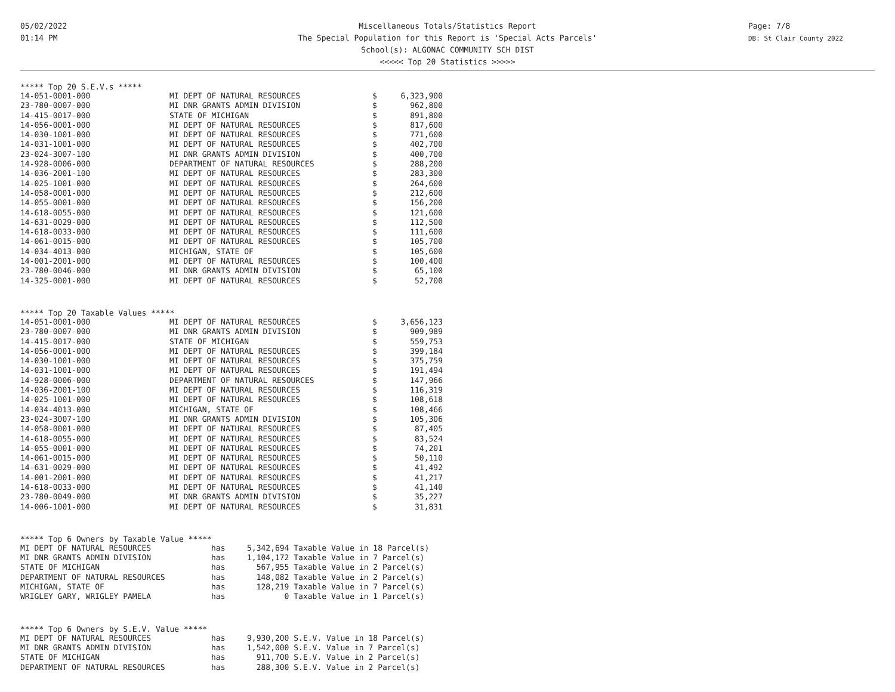05/02/2022
01:14 PM
Miscellaneous Totals/Statistics Report
The Special Population for this Report is 'Special Acts Parcels'
School(s): ALGONAC COMMUNITY SCH DIST
<<<<< Top 20 Statistics >>>>>
Page: 7/8
DB: St Clair County 2022
***** Top 20 S.E.V.s *****
| 14-051-0001-000 | MI DEPT OF NATURAL RESOURCES | $ | 6,323,900 |
| 23-780-0007-000 | MI DNR GRANTS ADMIN DIVISION | $ | 962,800 |
| 14-415-0017-000 | STATE OF MICHIGAN | $ | 891,800 |
| 14-056-0001-000 | MI DEPT OF NATURAL RESOURCES | $ | 817,600 |
| 14-030-1001-000 | MI DEPT OF NATURAL RESOURCES | $ | 771,600 |
| 14-031-1001-000 | MI DEPT OF NATURAL RESOURCES | $ | 402,700 |
| 23-024-3007-100 | MI DNR GRANTS ADMIN DIVISION | $ | 400,700 |
| 14-928-0006-000 | DEPARTMENT OF NATURAL RESOURCES | $ | 288,200 |
| 14-036-2001-100 | MI DEPT OF NATURAL RESOURCES | $ | 283,300 |
| 14-025-1001-000 | MI DEPT OF NATURAL RESOURCES | $ | 264,600 |
| 14-058-0001-000 | MI DEPT OF NATURAL RESOURCES | $ | 212,600 |
| 14-055-0001-000 | MI DEPT OF NATURAL RESOURCES | $ | 156,200 |
| 14-618-0055-000 | MI DEPT OF NATURAL RESOURCES | $ | 121,600 |
| 14-631-0029-000 | MI DEPT OF NATURAL RESOURCES | $ | 112,500 |
| 14-618-0033-000 | MI DEPT OF NATURAL RESOURCES | $ | 111,600 |
| 14-061-0015-000 | MI DEPT OF NATURAL RESOURCES | $ | 105,700 |
| 14-034-4013-000 | MICHIGAN, STATE OF | $ | 105,600 |
| 14-001-2001-000 | MI DEPT OF NATURAL RESOURCES | $ | 100,400 |
| 23-780-0046-000 | MI DNR GRANTS ADMIN DIVISION | $ | 65,100 |
| 14-325-0001-000 | MI DEPT OF NATURAL RESOURCES | $ | 52,700 |
***** Top 20 Taxable Values *****
| 14-051-0001-000 | MI DEPT OF NATURAL RESOURCES | $ | 3,656,123 |
| 23-780-0007-000 | MI DNR GRANTS ADMIN DIVISION | $ | 909,989 |
| 14-415-0017-000 | STATE OF MICHIGAN | $ | 559,753 |
| 14-056-0001-000 | MI DEPT OF NATURAL RESOURCES | $ | 399,184 |
| 14-030-1001-000 | MI DEPT OF NATURAL RESOURCES | $ | 375,759 |
| 14-031-1001-000 | MI DEPT OF NATURAL RESOURCES | $ | 191,494 |
| 14-928-0006-000 | DEPARTMENT OF NATURAL RESOURCES | $ | 147,966 |
| 14-036-2001-100 | MI DEPT OF NATURAL RESOURCES | $ | 116,319 |
| 14-025-1001-000 | MI DEPT OF NATURAL RESOURCES | $ | 108,618 |
| 14-034-4013-000 | MICHIGAN, STATE OF | $ | 108,466 |
| 23-024-3007-100 | MI DNR GRANTS ADMIN DIVISION | $ | 105,306 |
| 14-058-0001-000 | MI DEPT OF NATURAL RESOURCES | $ | 87,405 |
| 14-618-0055-000 | MI DEPT OF NATURAL RESOURCES | $ | 83,524 |
| 14-055-0001-000 | MI DEPT OF NATURAL RESOURCES | $ | 74,201 |
| 14-061-0015-000 | MI DEPT OF NATURAL RESOURCES | $ | 50,110 |
| 14-631-0029-000 | MI DEPT OF NATURAL RESOURCES | $ | 41,492 |
| 14-001-2001-000 | MI DEPT OF NATURAL RESOURCES | $ | 41,217 |
| 14-618-0033-000 | MI DEPT OF NATURAL RESOURCES | $ | 41,140 |
| 23-780-0049-000 | MI DNR GRANTS ADMIN DIVISION | $ | 35,227 |
| 14-006-1001-000 | MI DEPT OF NATURAL RESOURCES | $ | 31,831 |
***** Top 6 Owners by Taxable Value *****
| MI DEPT OF NATURAL RESOURCES | has | 5,342,694 Taxable Value in 18 Parcel(s) |
| MI DNR GRANTS ADMIN DIVISION | has | 1,104,172 Taxable Value in 7 Parcel(s) |
| STATE OF MICHIGAN | has | 567,955 Taxable Value in 2 Parcel(s) |
| DEPARTMENT OF NATURAL RESOURCES | has | 148,082 Taxable Value in 2 Parcel(s) |
| MICHIGAN, STATE OF | has | 128,219 Taxable Value in 7 Parcel(s) |
| WRIGLEY GARY, WRIGLEY PAMELA | has | 0 Taxable Value in 1 Parcel(s) |
***** Top 6 Owners by S.E.V. Value *****
| MI DEPT OF NATURAL RESOURCES | has | 9,930,200 S.E.V. Value in 18 Parcel(s) |
| MI DNR GRANTS ADMIN DIVISION | has | 1,542,000 S.E.V. Value in 7 Parcel(s) |
| STATE OF MICHIGAN | has | 911,700 S.E.V. Value in 2 Parcel(s) |
| DEPARTMENT OF NATURAL RESOURCES | has | 288,300 S.E.V. Value in 2 Parcel(s) |